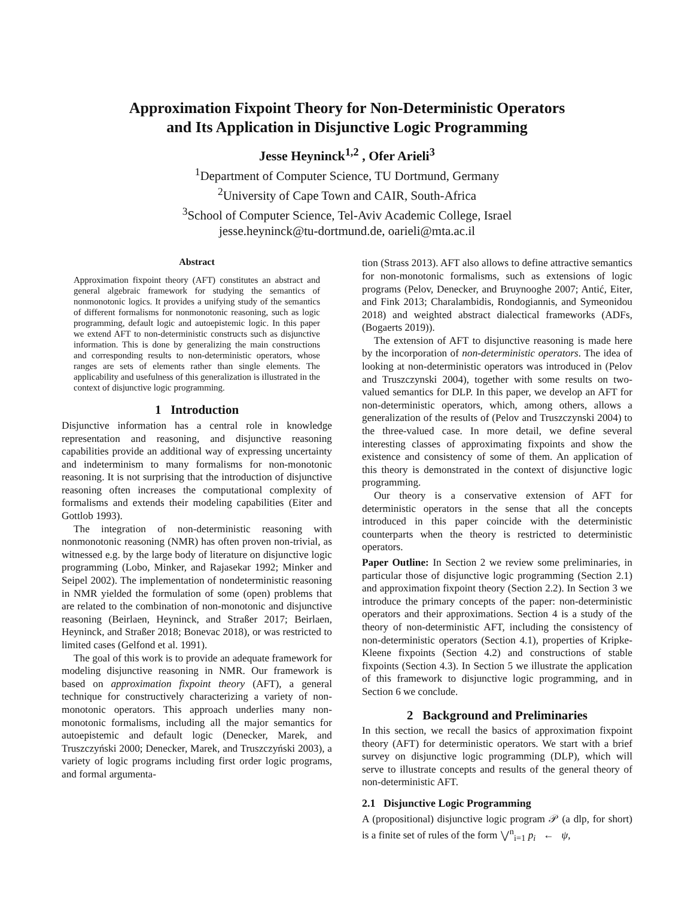Approximation Fixpoint Theory for Non-Deterministic Operators
and Its Application in Disjunctive Logic Programming
Jesse Heyninck<sup>1,2</sup> , Ofer Arieli<sup>3</sup>
<sup>1</sup> Department of Computer Science, TU Dortmund, Germany
<sup>2</sup> University of Cape Town and CAIR, South-Africa
<sup>3</sup> School of Computer Science, Tel-Aviv Academic College, Israel
jesse.heyninck@tu-dortmund.de, oarieli@mta.ac.il
Abstract
Approximation fixpoint theory (AFT) constitutes an abstract and general algebraic framework for studying the semantics of nonmonotonic logics. It provides a unifying study of the semantics of different formalisms for nonmonotonic reasoning, such as logic programming, default logic and autoepistemic logic. In this paper we extend AFT to non-deterministic constructs such as disjunctive information. This is done by generalizing the main constructions and corresponding results to non-deterministic operators, whose ranges are sets of elements rather than single elements. The applicability and usefulness of this generalization is illustrated in the context of disjunctive logic programming.
1 Introduction
Disjunctive information has a central role in knowledge representation and reasoning, and disjunctive reasoning capabilities provide an additional way of expressing uncertainty and indeterminism to many formalisms for non-monotonic reasoning. It is not surprising that the introduction of disjunctive reasoning often increases the computational complexity of formalisms and extends their modeling capabilities (Eiter and Gottlob 1993).
The integration of non-deterministic reasoning with nonmonotonic reasoning (NMR) has often proven non-trivial, as witnessed e.g. by the large body of literature on disjunctive logic programming (Lobo, Minker, and Rajasekar 1992; Minker and Seipel 2002). The implementation of nondeterministic reasoning in NMR yielded the formulation of some (open) problems that are related to the combination of non-monotonic and disjunctive reasoning (Beirlaen, Heyninck, and Straßer 2017; Beirlaen, Heyninck, and Straßer 2018; Bonevac 2018), or was restricted to limited cases (Gelfond et al. 1991).
The goal of this work is to provide an adequate framework for modeling disjunctive reasoning in NMR. Our framework is based on approximation fixpoint theory (AFT), a general technique for constructively characterizing a variety of non-monotonic operators. This approach underlies many non-monotonic formalisms, including all the major semantics for autoepistemic and default logic (Denecker, Marek, and Truszczyński 2000; Denecker, Marek, and Truszczyński 2003), a variety of logic programs including first order logic programs, and formal argumenta-
tion (Strass 2013). AFT also allows to define attractive semantics for non-monotonic formalisms, such as extensions of logic programs (Pelov, Denecker, and Bruynooghe 2007; Antić, Eiter, and Fink 2013; Charalambidis, Rondogiannis, and Symeonidou 2018) and weighted abstract dialectical frameworks (ADFs, (Bogaerts 2019)).
The extension of AFT to disjunctive reasoning is made here by the incorporation of non-deterministic operators. The idea of looking at non-deterministic operators was introduced in (Pelov and Truszczynski 2004), together with some results on two-valued semantics for DLP. In this paper, we develop an AFT for non-deterministic operators, which, among others, allows a generalization of the results of (Pelov and Truszczynski 2004) to the three-valued case. In more detail, we define several interesting classes of approximating fixpoints and show the existence and consistency of some of them. An application of this theory is demonstrated in the context of disjunctive logic programming.
Our theory is a conservative extension of AFT for deterministic operators in the sense that all the concepts introduced in this paper coincide with the deterministic counterparts when the theory is restricted to deterministic operators.
Paper Outline: In Section 2 we review some preliminaries, in particular those of disjunctive logic programming (Section 2.1) and approximation fixpoint theory (Section 2.2). In Section 3 we introduce the primary concepts of the paper: non-deterministic operators and their approximations. Section 4 is a study of the theory of non-deterministic AFT, including the consistency of non-deterministic operators (Section 4.1), properties of Kripke-Kleene fixpoints (Section 4.2) and constructions of stable fixpoints (Section 4.3). In Section 5 we illustrate the application of this framework to disjunctive logic programming, and in Section 6 we conclude.
2 Background and Preliminaries
In this section, we recall the basics of approximation fixpoint theory (AFT) for deterministic operators. We start with a brief survey on disjunctive logic programming (DLP), which will serve to illustrate concepts and results of the general theory of non-deterministic AFT.
2.1 Disjunctive Logic Programming
A (propositional) disjunctive logic program 𝒫 (a dlp, for short) is a finite set of rules of the form ⋁<sup>n</sup><sub>i=1</sub> p<sub>i</sub> ← ψ,